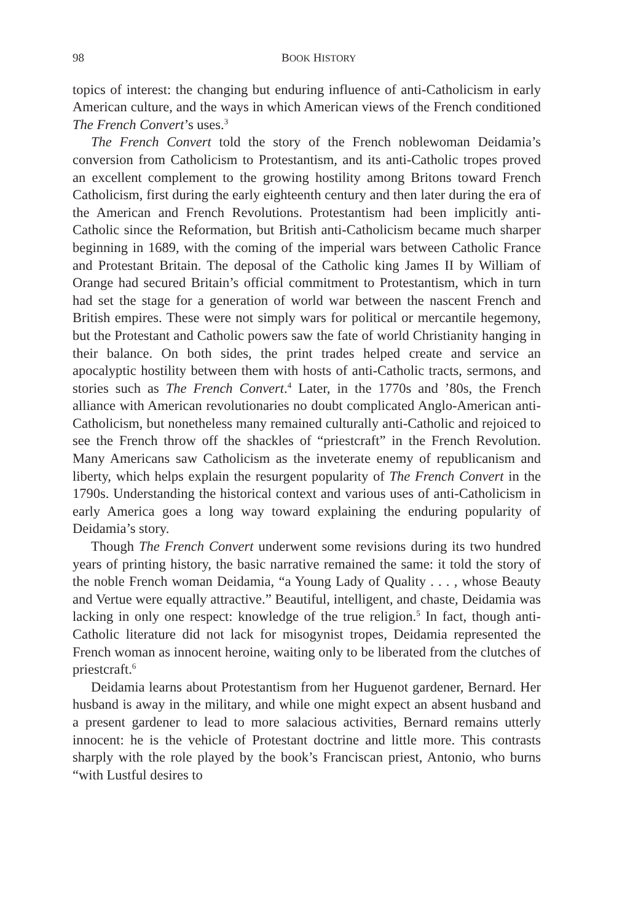98 BOOK HISTORY
topics of interest: the changing but enduring influence of anti-Catholicism in early American culture, and the ways in which American views of the French conditioned The French Convert’s uses.<sup>3</sup>
The French Convert told the story of the French noblewoman Deidamia’s conversion from Catholicism to Protestantism, and its anti-Catholic tropes proved an excellent complement to the growing hostility among Britons toward French Catholicism, first during the early eighteenth century and then later during the era of the American and French Revolutions. Protestantism had been implicitly anti-Catholic since the Reformation, but British anti-Catholicism became much sharper beginning in 1689, with the coming of the imperial wars between Catholic France and Protestant Britain. The deposal of the Catholic king James II by William of Orange had secured Britain’s official commitment to Protestantism, which in turn had set the stage for a generation of world war between the nascent French and British empires. These were not simply wars for political or mercantile hegemony, but the Protestant and Catholic powers saw the fate of world Christianity hanging in their balance. On both sides, the print trades helped create and service an apocalyptic hostility between them with hosts of anti-Catholic tracts, sermons, and stories such as The French Convert.<sup>4</sup> Later, in the 1770s and ’80s, the French alliance with American revolutionaries no doubt complicated Anglo-American anti-Catholicism, but nonetheless many remained culturally anti-Catholic and rejoiced to see the French throw off the shackles of “priestcraft” in the French Revolution. Many Americans saw Catholicism as the inveterate enemy of republicanism and liberty, which helps explain the resurgent popularity of The French Convert in the 1790s. Understanding the historical context and various uses of anti-Catholicism in early America goes a long way toward explaining the enduring popularity of Deidamia’s story.
Though The French Convert underwent some revisions during its two hundred years of printing history, the basic narrative remained the same: it told the story of the noble French woman Deidamia, “a Young Lady of Quality . . . , whose Beauty and Vertue were equally attractive.” Beautiful, intelligent, and chaste, Deidamia was lacking in only one respect: knowledge of the true religion.<sup>5</sup> In fact, though anti-Catholic literature did not lack for misogynist tropes, Deidamia represented the French woman as innocent heroine, waiting only to be liberated from the clutches of priestcraft.<sup>6</sup>
Deidamia learns about Protestantism from her Huguenot gardener, Bernard. Her husband is away in the military, and while one might expect an absent husband and a present gardener to lead to more salacious activities, Bernard remains utterly innocent: he is the vehicle of Protestant doctrine and little more. This contrasts sharply with the role played by the book’s Franciscan priest, Antonio, who burns “with Lustful desires to